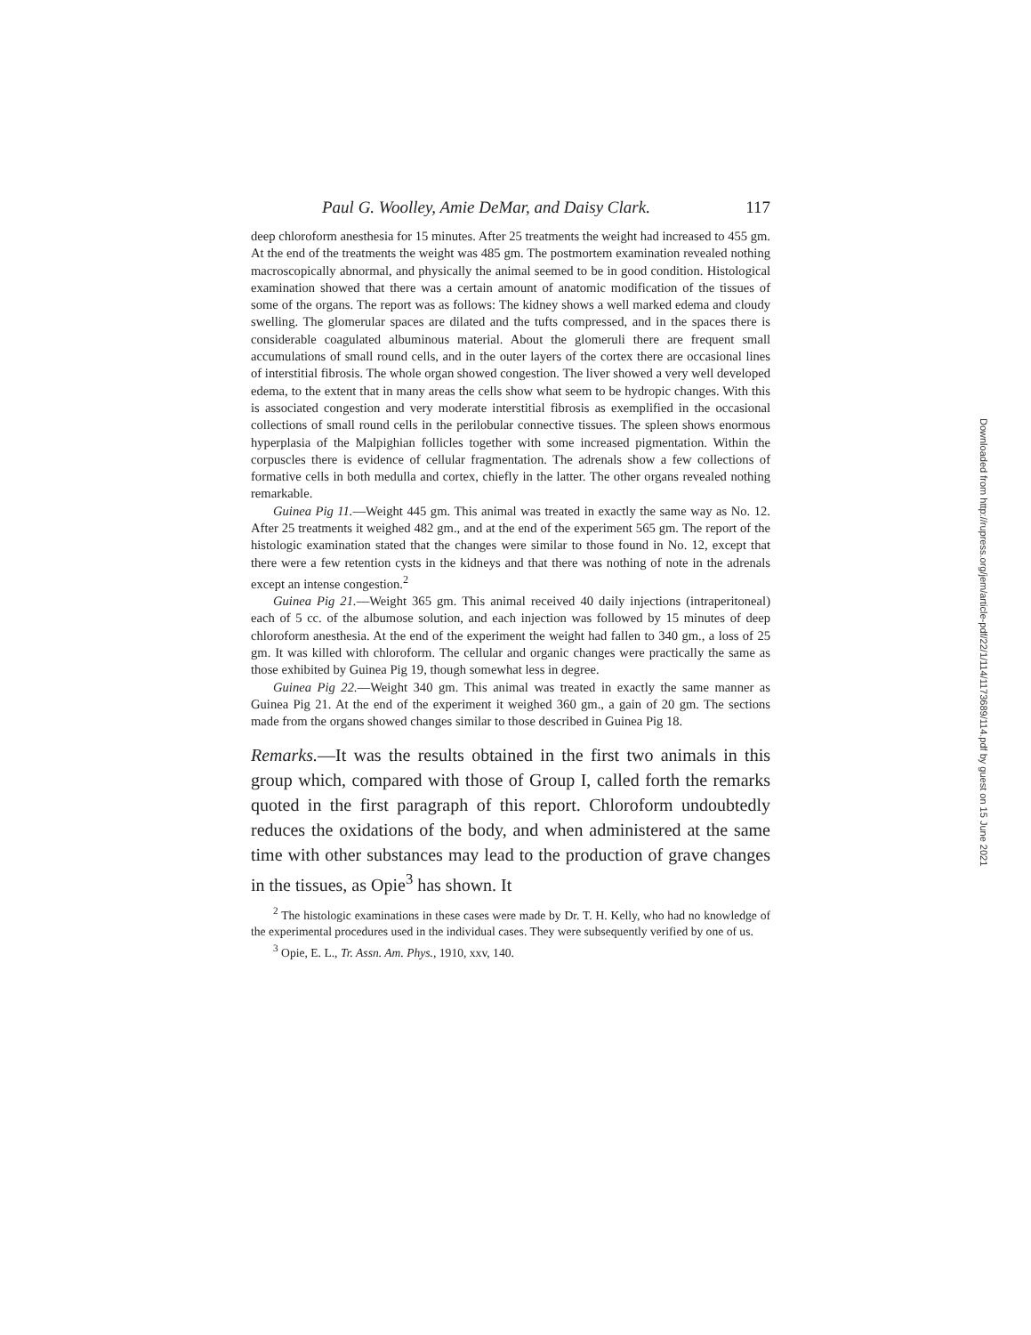Paul G. Woolley, Amie DeMar, and Daisy Clark. 117
deep chloroform anesthesia for 15 minutes. After 25 treatments the weight had increased to 455 gm. At the end of the treatments the weight was 485 gm. The postmortem examination revealed nothing macroscopically abnormal, and physically the animal seemed to be in good condition. Histological examination showed that there was a certain amount of anatomic modification of the tissues of some of the organs. The report was as follows: The kidney shows a well marked edema and cloudy swelling. The glomerular spaces are dilated and the tufts compressed, and in the spaces there is considerable coagulated albuminous material. About the glomeruli there are frequent small accumulations of small round cells, and in the outer layers of the cortex there are occasional lines of interstitial fibrosis. The whole organ showed congestion. The liver showed a very well developed edema, to the extent that in many areas the cells show what seem to be hydropic changes. With this is associated congestion and very moderate interstitial fibrosis as exemplified in the occasional collections of small round cells in the perilobular connective tissues. The spleen shows enormous hyperplasia of the Malpighian follicles together with some increased pigmentation. Within the corpuscles there is evidence of cellular fragmentation. The adrenals show a few collections of formative cells in both medulla and cortex, chiefly in the latter. The other organs revealed nothing remarkable.
Guinea Pig 11.—Weight 445 gm. This animal was treated in exactly the same way as No. 12. After 25 treatments it weighed 482 gm., and at the end of the experiment 565 gm. The report of the histologic examination stated that the changes were similar to those found in No. 12, except that there were a few retention cysts in the kidneys and that there was nothing of note in the adrenals except an intense congestion.<sup>2</sup>
Guinea Pig 21.—Weight 365 gm. This animal received 40 daily injections (intraperitoneal) each of 5 cc. of the albumose solution, and each injection was followed by 15 minutes of deep chloroform anesthesia. At the end of the experiment the weight had fallen to 340 gm., a loss of 25 gm. It was killed with chloroform. The cellular and organic changes were practically the same as those exhibited by Guinea Pig 19, though somewhat less in degree.
Guinea Pig 22.—Weight 340 gm. This animal was treated in exactly the same manner as Guinea Pig 21. At the end of the experiment it weighed 360 gm., a gain of 20 gm. The sections made from the organs showed changes similar to those described in Guinea Pig 18.
Remarks.—It was the results obtained in the first two animals in this group which, compared with those of Group I, called forth the remarks quoted in the first paragraph of this report. Chloroform undoubtedly reduces the oxidations of the body, and when administered at the same time with other substances may lead to the production of grave changes in the tissues, as Opie<sup>3</sup> has shown. It
<sup>2</sup> The histologic examinations in these cases were made by Dr. T. H. Kelly, who had no knowledge of the experimental procedures used in the individual cases. They were subsequently verified by one of us.
<sup>3</sup> Opie, E. L., Tr. Assn. Am. Phys., 1910, xxv, 140.
Downloaded from http://rupress.org/jem/article-pdf/22/1/114/1173689/114.pdf by guest on 15 June 2021